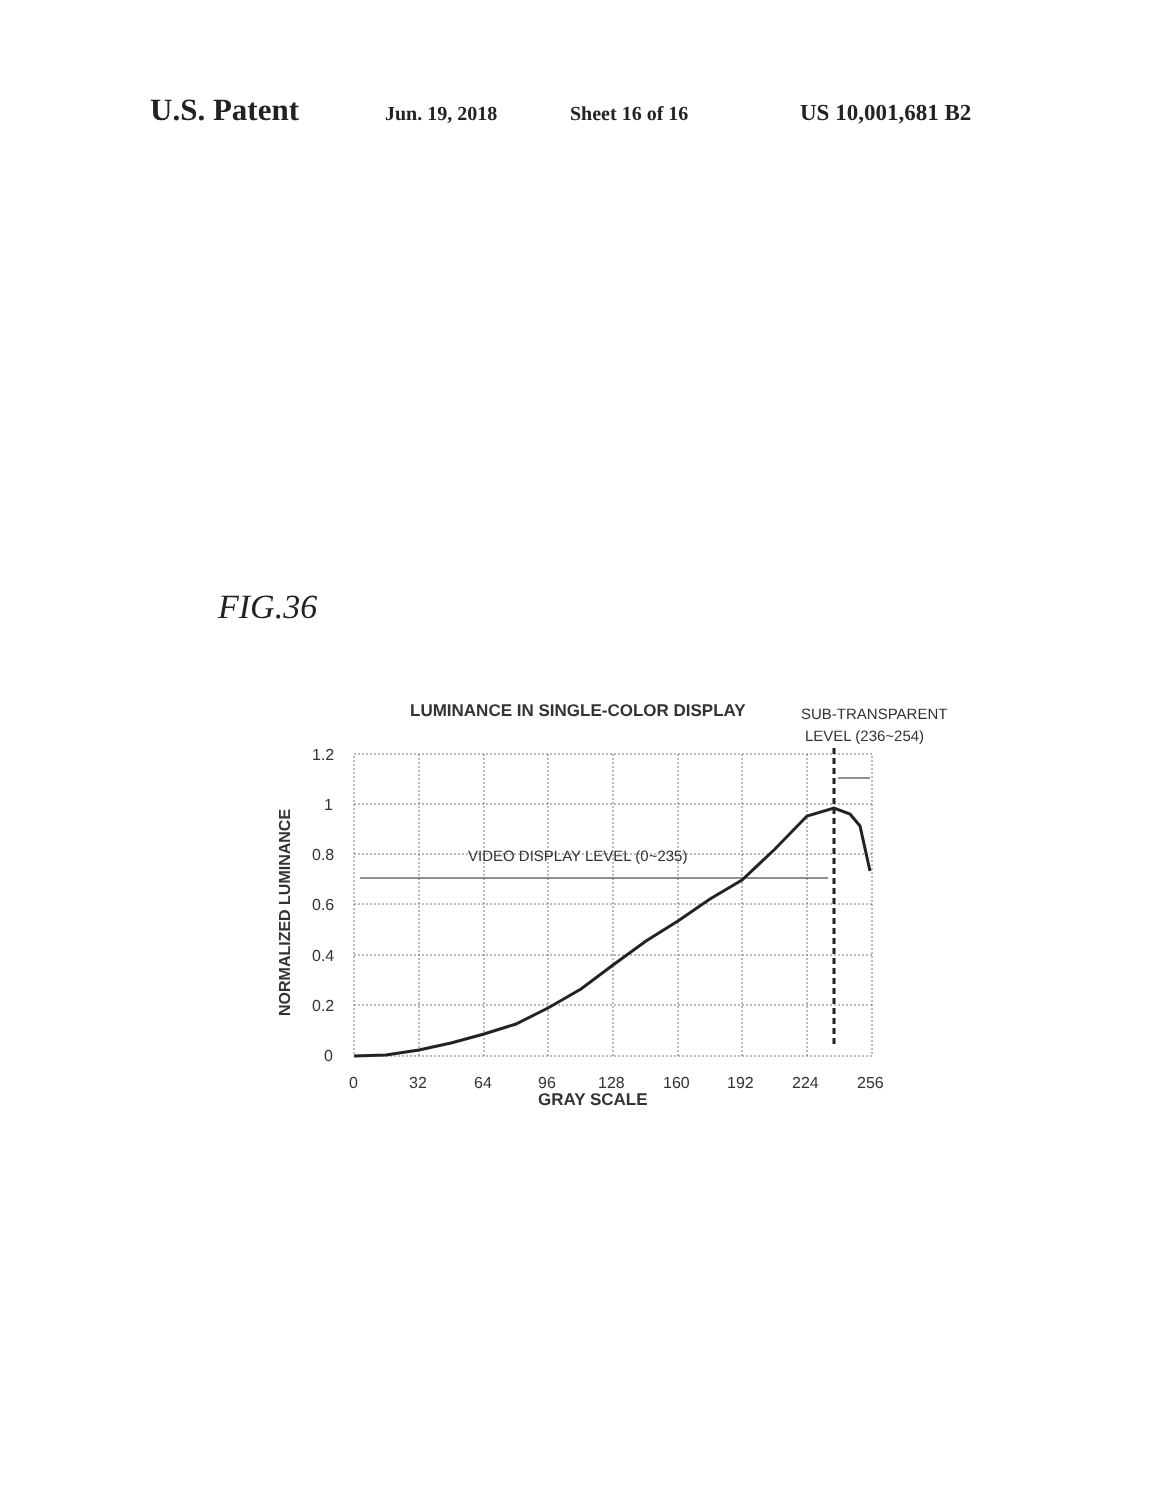U.S. Patent Jun. 19, 2018 Sheet 16 of 16 US 10,001,681 B2
FIG.36
LUMINANCE IN SINGLE-COLOR DISPLAY
SUB-TRANSPARENT
LEVEL (236~254)
VIDEO DISPLAY LEVEL (0~235)
1.2
1
0.8
0.6
0.4
0.2
0
0
32
64
96
128
160
192
224
256
NORMALIZED LUMINANCE
GRAY SCALE